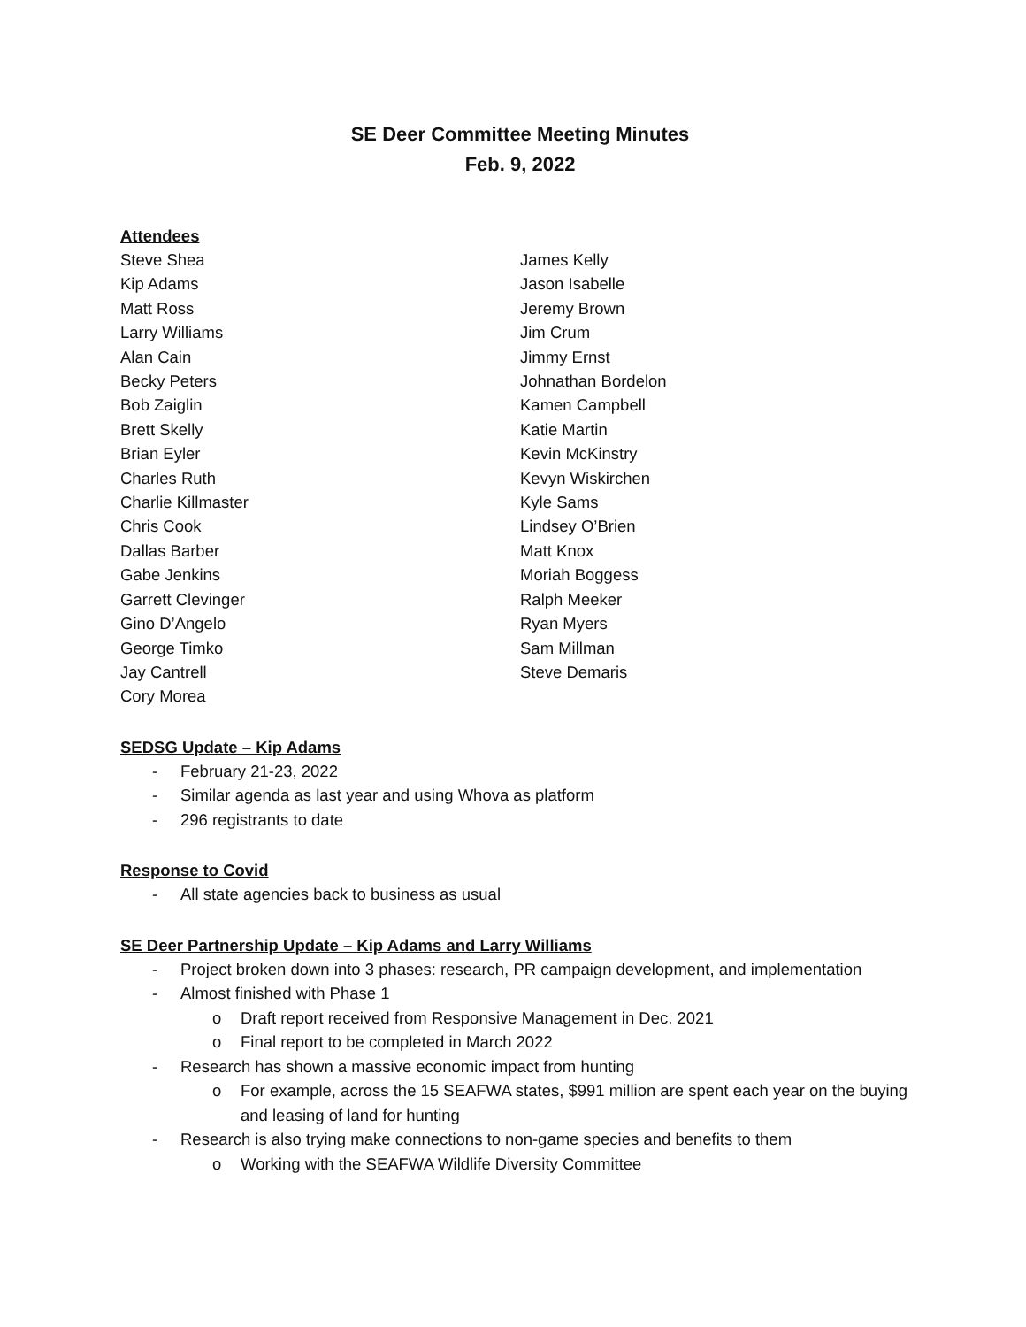SE Deer Committee Meeting Minutes
Feb. 9, 2022
Attendees
Steve Shea
Kip Adams
Matt Ross
Larry Williams
Alan Cain
Becky Peters
Bob Zaiglin
Brett Skelly
Brian Eyler
Charles Ruth
Charlie Killmaster
Chris Cook
Dallas Barber
Gabe Jenkins
Garrett Clevinger
Gino D’Angelo
George Timko
Jay Cantrell
Cory Morea
James Kelly
Jason Isabelle
Jeremy Brown
Jim Crum
Jimmy Ernst
Johnathan Bordelon
Kamen Campbell
Katie Martin
Kevin McKinstry
Kevyn Wiskirchen
Kyle Sams
Lindsey O’Brien
Matt Knox
Moriah Boggess
Ralph Meeker
Ryan Myers
Sam Millman
Steve Demaris
SEDSG Update – Kip Adams
- February 21-23, 2022
- Similar agenda as last year and using Whova as platform
- 296 registrants to date
Response to Covid
- All state agencies back to business as usual
SE Deer Partnership Update – Kip Adams and Larry Williams
- Project broken down into 3 phases: research, PR campaign development, and implementation
- Almost finished with Phase 1
o Draft report received from Responsive Management in Dec. 2021
o Final report to be completed in March 2022
- Research has shown a massive economic impact from hunting
o For example, across the 15 SEAFWA states, $991 million are spent each year on the buying and leasing of land for hunting
- Research is also trying make connections to non-game species and benefits to them
o Working with the SEAFWA Wildlife Diversity Committee